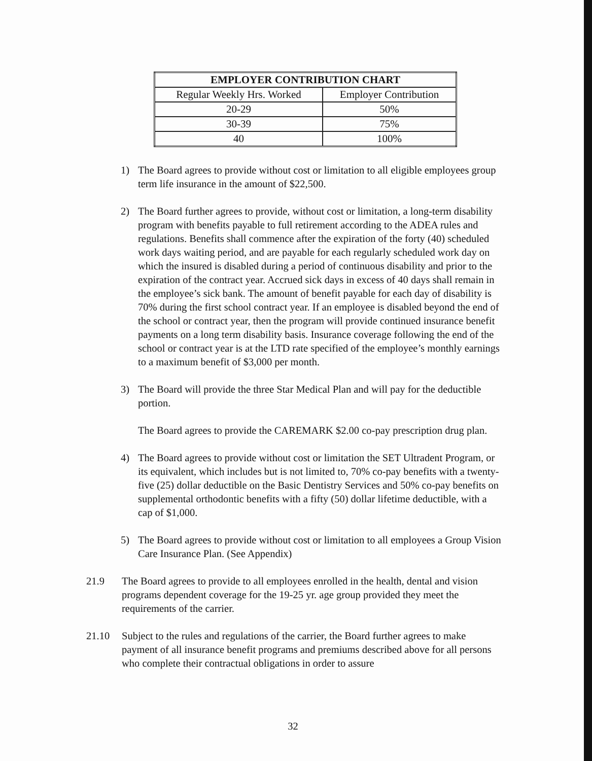| EMPLOYER CONTRIBUTION CHART | |
| --- | --- |
| Regular Weekly Hrs. Worked | Employer Contribution |
| 20-29 | 50% |
| 30-39 | 75% |
| 40 | 100% |
1) The Board agrees to provide without cost or limitation to all eligible employees group term life insurance in the amount of $22,500.
2) The Board further agrees to provide, without cost or limitation, a long-term disability program with benefits payable to full retirement according to the ADEA rules and regulations. Benefits shall commence after the expiration of the forty (40) scheduled work days waiting period, and are payable for each regularly scheduled work day on which the insured is disabled during a period of continuous disability and prior to the expiration of the contract year. Accrued sick days in excess of 40 days shall remain in the employee’s sick bank. The amount of benefit payable for each day of disability is 70% during the first school contract year. If an employee is disabled beyond the end of the school or contract year, then the program will provide continued insurance benefit payments on a long term disability basis. Insurance coverage following the end of the school or contract year is at the LTD rate specified of the employee’s monthly earnings to a maximum benefit of $3,000 per month.
3) The Board will provide the three Star Medical Plan and will pay for the deductible portion.
The Board agrees to provide the CAREMARK $2.00 co-pay prescription drug plan.
4) The Board agrees to provide without cost or limitation the SET Ultradent Program, or its equivalent, which includes but is not limited to, 70% co-pay benefits with a twenty-five (25) dollar deductible on the Basic Dentistry Services and 50% co-pay benefits on supplemental orthodontic benefits with a fifty (50) dollar lifetime deductible, with a cap of $1,000.
5) The Board agrees to provide without cost or limitation to all employees a Group Vision Care Insurance Plan. (See Appendix)
21.9 The Board agrees to provide to all employees enrolled in the health, dental and vision programs dependent coverage for the 19-25 yr. age group provided they meet the requirements of the carrier.
21.10 Subject to the rules and regulations of the carrier, the Board further agrees to make payment of all insurance benefit programs and premiums described above for all persons who complete their contractual obligations in order to assure
32